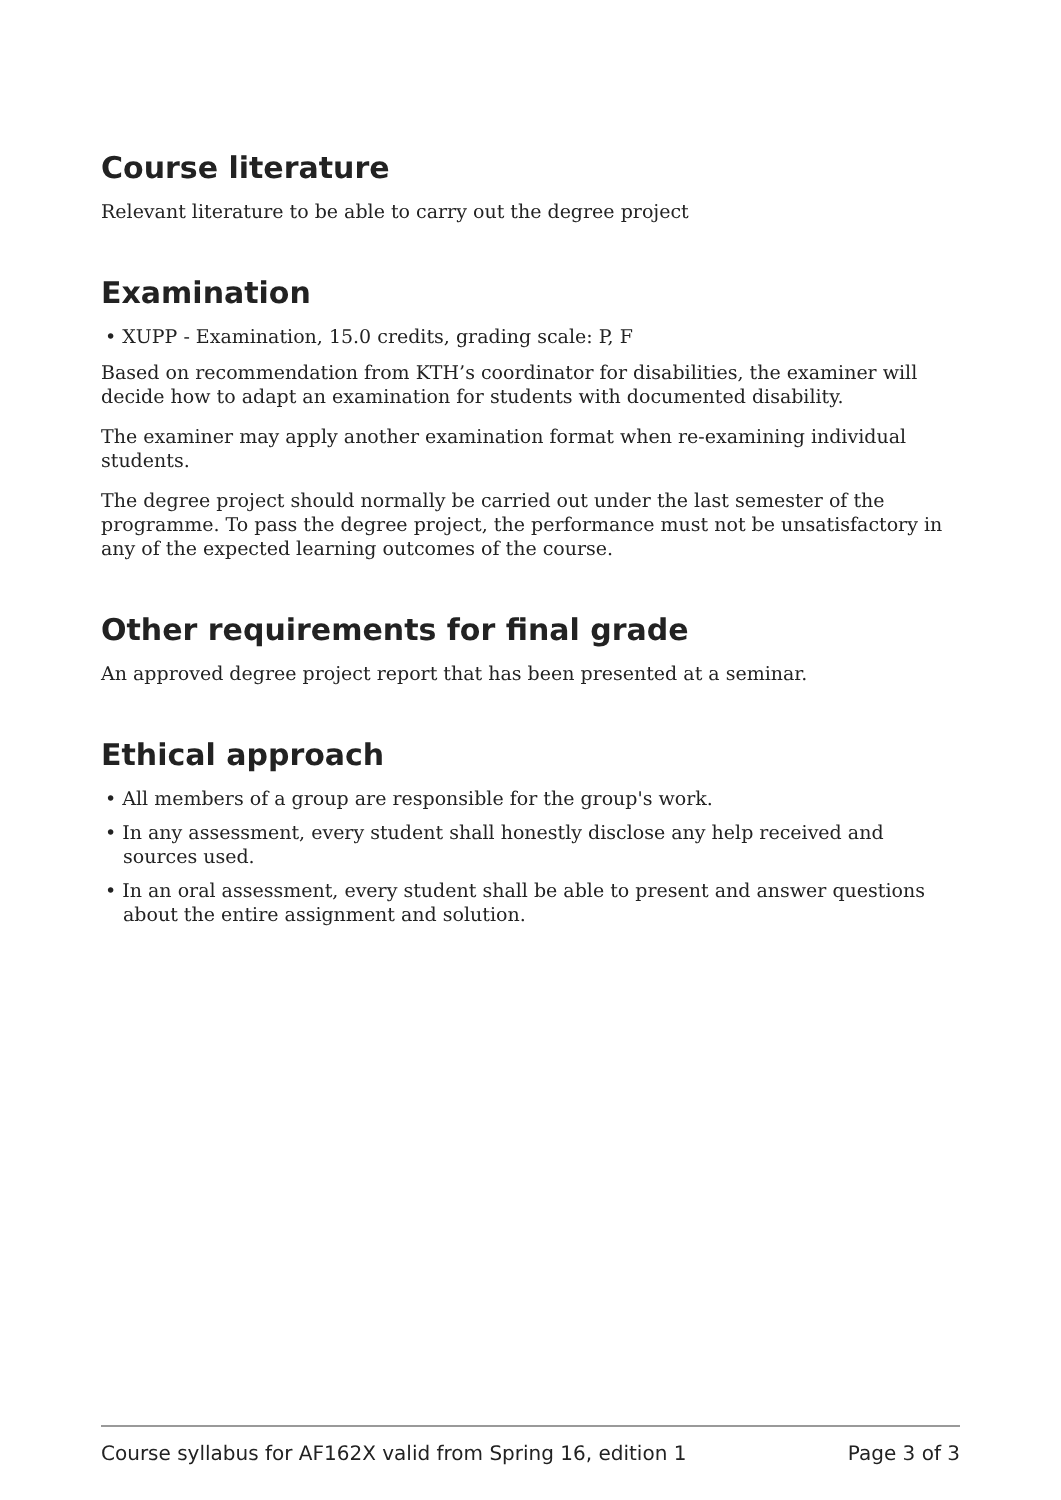Course literature
Relevant literature to be able to carry out the degree project
Examination
• XUPP - Examination, 15.0 credits, grading scale: P, F
Based on recommendation from KTH’s coordinator for disabilities, the examiner will decide how to adapt an examination for students with documented disability.
The examiner may apply another examination format when re-examining individual students.
The degree project should normally be carried out under the last semester of the programme. To pass the degree project, the performance must not be unsatisfactory in any of the expected learning outcomes of the course.
Other requirements for final grade
An approved degree project report that has been presented at a seminar.
Ethical approach
• All members of a group are responsible for the group's work.
• In any assessment, every student shall honestly disclose any help received and sources used.
• In an oral assessment, every student shall be able to present and answer questions about the entire assignment and solution.
Course syllabus for AF162X valid from Spring 16, edition 1 Page 3 of 3